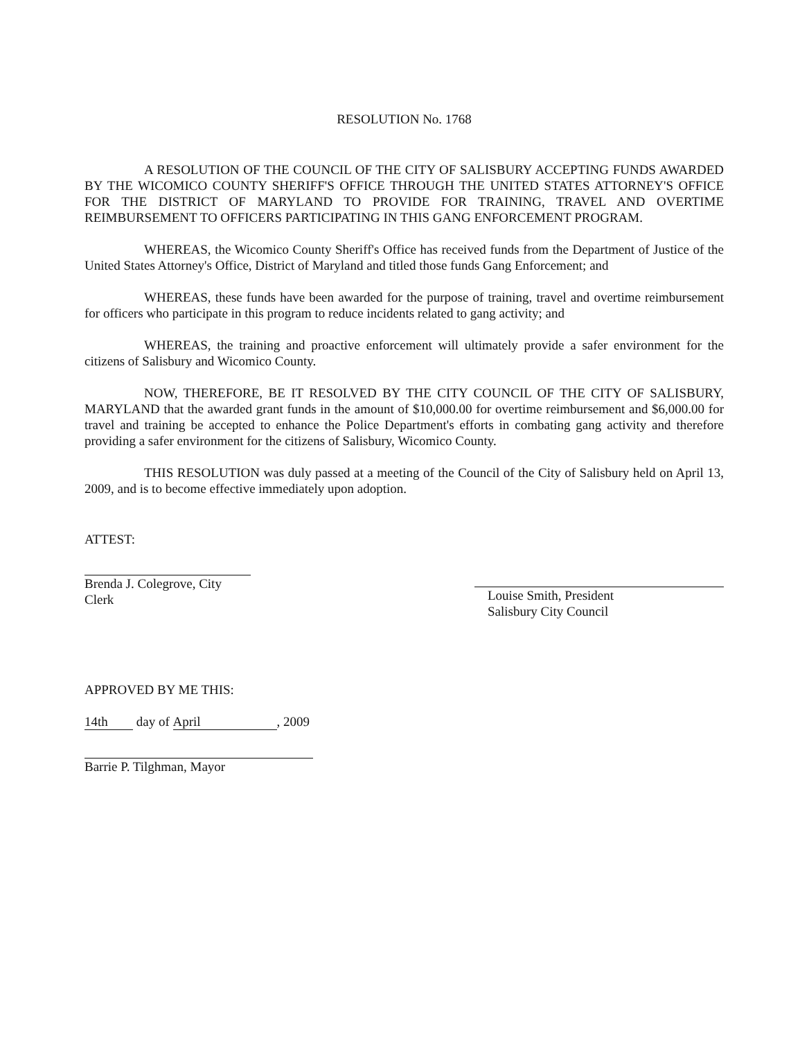RESOLUTION No. 1768
A RESOLUTION OF THE COUNCIL OF THE CITY OF SALISBURY ACCEPTING FUNDS AWARDED BY THE WICOMICO COUNTY SHERIFF'S OFFICE THROUGH THE UNITED STATES ATTORNEY'S OFFICE FOR THE DISTRICT OF MARYLAND TO PROVIDE FOR TRAINING, TRAVEL AND OVERTIME REIMBURSEMENT TO OFFICERS PARTICIPATING IN THIS GANG ENFORCEMENT PROGRAM.
WHEREAS, the Wicomico County Sheriff's Office has received funds from the Department of Justice of the United States Attorney's Office, District of Maryland and titled those funds Gang Enforcement; and
WHEREAS, these funds have been awarded for the purpose of training, travel and overtime reimbursement for officers who participate in this program to reduce incidents related to gang activity; and
WHEREAS, the training and proactive enforcement will ultimately provide a safer environment for the citizens of Salisbury and Wicomico County.
NOW, THEREFORE, BE IT RESOLVED BY THE CITY COUNCIL OF THE CITY OF SALISBURY, MARYLAND that the awarded grant funds in the amount of $10,000.00 for overtime reimbursement and $6,000.00 for travel and training be accepted to enhance the Police Department's efforts in combating gang activity and therefore providing a safer environment for the citizens of Salisbury, Wicomico County.
THIS RESOLUTION was duly passed at a meeting of the Council of the City of Salisbury held on April 13, 2009, and is to become effective immediately upon adoption.
ATTEST:
Brenda J. Colegrove, City Clerk
Louise Smith, President
Salisbury City Council
APPROVED BY ME THIS:
14th day of April, 2009
Barrie P. Tilghman, Mayor